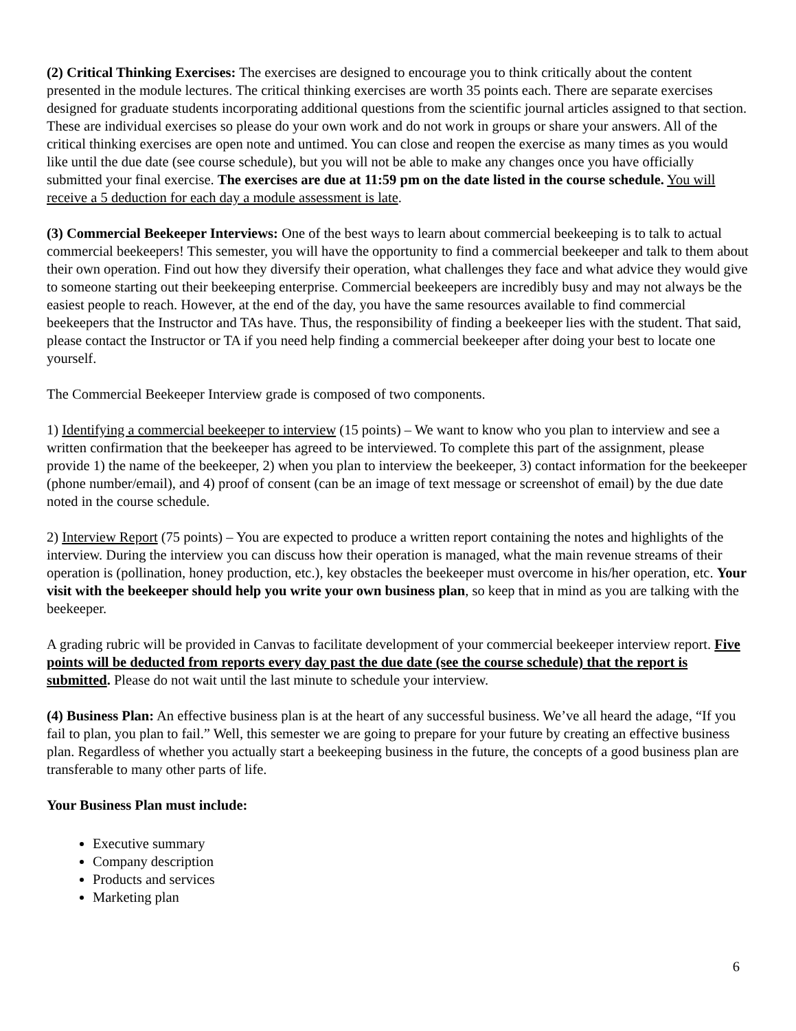(2) Critical Thinking Exercises: The exercises are designed to encourage you to think critically about the content presented in the module lectures. The critical thinking exercises are worth 35 points each. There are separate exercises designed for graduate students incorporating additional questions from the scientific journal articles assigned to that section. These are individual exercises so please do your own work and do not work in groups or share your answers. All of the critical thinking exercises are open note and untimed. You can close and reopen the exercise as many times as you would like until the due date (see course schedule), but you will not be able to make any changes once you have officially submitted your final exercise. The exercises are due at 11:59 pm on the date listed in the course schedule. You will receive a 5 deduction for each day a module assessment is late.
(3) Commercial Beekeeper Interviews: One of the best ways to learn about commercial beekeeping is to talk to actual commercial beekeepers! This semester, you will have the opportunity to find a commercial beekeeper and talk to them about their own operation. Find out how they diversify their operation, what challenges they face and what advice they would give to someone starting out their beekeeping enterprise. Commercial beekeepers are incredibly busy and may not always be the easiest people to reach. However, at the end of the day, you have the same resources available to find commercial beekeepers that the Instructor and TAs have. Thus, the responsibility of finding a beekeeper lies with the student. That said, please contact the Instructor or TA if you need help finding a commercial beekeeper after doing your best to locate one yourself.
The Commercial Beekeeper Interview grade is composed of two components.
1) Identifying a commercial beekeeper to interview (15 points) – We want to know who you plan to interview and see a written confirmation that the beekeeper has agreed to be interviewed. To complete this part of the assignment, please provide 1) the name of the beekeeper, 2) when you plan to interview the beekeeper, 3) contact information for the beekeeper (phone number/email), and 4) proof of consent (can be an image of text message or screenshot of email) by the due date noted in the course schedule.
2) Interview Report (75 points) – You are expected to produce a written report containing the notes and highlights of the interview. During the interview you can discuss how their operation is managed, what the main revenue streams of their operation is (pollination, honey production, etc.), key obstacles the beekeeper must overcome in his/her operation, etc. Your visit with the beekeeper should help you write your own business plan, so keep that in mind as you are talking with the beekeeper.
A grading rubric will be provided in Canvas to facilitate development of your commercial beekeeper interview report. Five points will be deducted from reports every day past the due date (see the course schedule) that the report is submitted. Please do not wait until the last minute to schedule your interview.
(4) Business Plan: An effective business plan is at the heart of any successful business. We’ve all heard the adage, “If you fail to plan, you plan to fail.” Well, this semester we are going to prepare for your future by creating an effective business plan. Regardless of whether you actually start a beekeeping business in the future, the concepts of a good business plan are transferable to many other parts of life.
Your Business Plan must include:
Executive summary
Company description
Products and services
Marketing plan
6